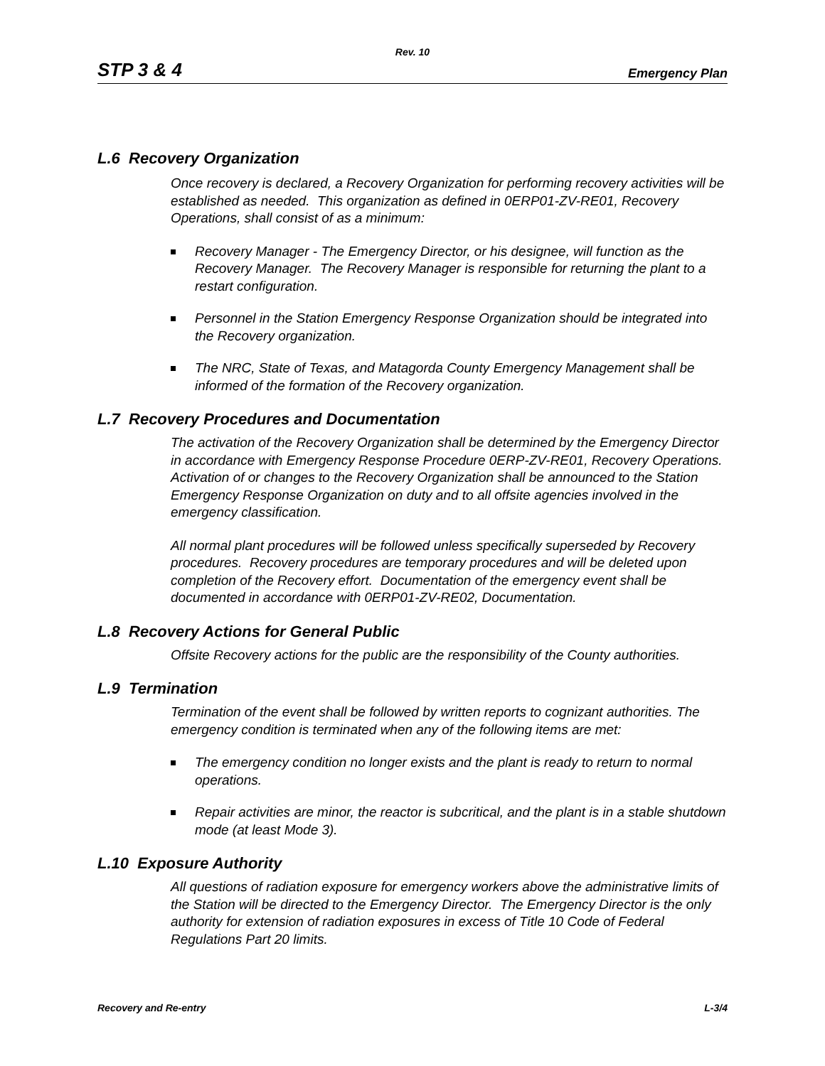Rev. 10
STP 3 & 4 Emergency Plan
L.6 Recovery Organization
Once recovery is declared, a Recovery Organization for performing recovery activities will be established as needed. This organization as defined in 0ERP01-ZV-RE01, Recovery Operations, shall consist of as a minimum:
Recovery Manager - The Emergency Director, or his designee, will function as the Recovery Manager. The Recovery Manager is responsible for returning the plant to a restart configuration.
Personnel in the Station Emergency Response Organization should be integrated into the Recovery organization.
The NRC, State of Texas, and Matagorda County Emergency Management shall be informed of the formation of the Recovery organization.
L.7 Recovery Procedures and Documentation
The activation of the Recovery Organization shall be determined by the Emergency Director in accordance with Emergency Response Procedure 0ERP-ZV-RE01, Recovery Operations. Activation of or changes to the Recovery Organization shall be announced to the Station Emergency Response Organization on duty and to all offsite agencies involved in the emergency classification.
All normal plant procedures will be followed unless specifically superseded by Recovery procedures. Recovery procedures are temporary procedures and will be deleted upon completion of the Recovery effort. Documentation of the emergency event shall be documented in accordance with 0ERP01-ZV-RE02, Documentation.
L.8 Recovery Actions for General Public
Offsite Recovery actions for the public are the responsibility of the County authorities.
L.9 Termination
Termination of the event shall be followed by written reports to cognizant authorities. The emergency condition is terminated when any of the following items are met:
The emergency condition no longer exists and the plant is ready to return to normal operations.
Repair activities are minor, the reactor is subcritical, and the plant is in a stable shutdown mode (at least Mode 3).
L.10 Exposure Authority
All questions of radiation exposure for emergency workers above the administrative limits of the Station will be directed to the Emergency Director. The Emergency Director is the only authority for extension of radiation exposures in excess of Title 10 Code of Federal Regulations Part 20 limits.
Recovery and Re-entry L-3/4